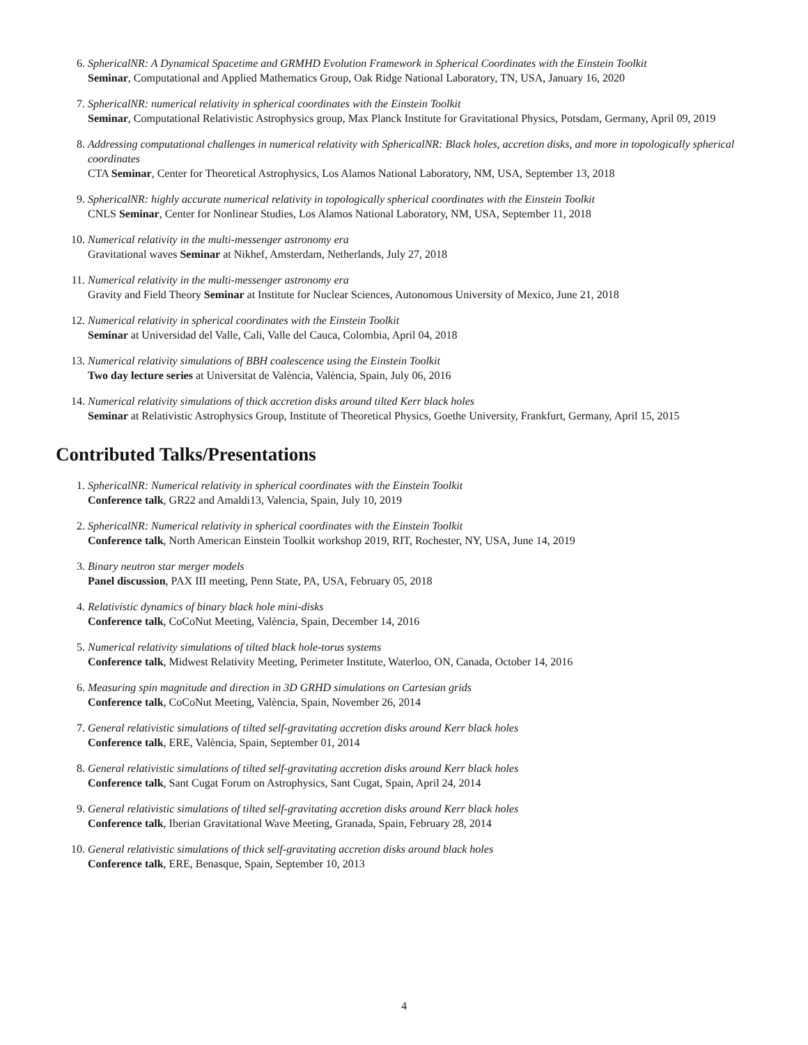6. SphericalNR: A Dynamical Spacetime and GRMHD Evolution Framework in Spherical Coordinates with the Einstein Toolkit
Seminar, Computational and Applied Mathematics Group, Oak Ridge National Laboratory, TN, USA, January 16, 2020
7. SphericalNR: numerical relativity in spherical coordinates with the Einstein Toolkit
Seminar, Computational Relativistic Astrophysics group, Max Planck Institute for Gravitational Physics, Potsdam, Germany, April 09, 2019
8. Addressing computational challenges in numerical relativity with SphericalNR: Black holes, accretion disks, and more in topologically spherical coordinates
CTA Seminar, Center for Theoretical Astrophysics, Los Alamos National Laboratory, NM, USA, September 13, 2018
9. SphericalNR: highly accurate numerical relativity in topologically spherical coordinates with the Einstein Toolkit
CNLS Seminar, Center for Nonlinear Studies, Los Alamos National Laboratory, NM, USA, September 11, 2018
10. Numerical relativity in the multi-messenger astronomy era
Gravitational waves Seminar at Nikhef, Amsterdam, Netherlands, July 27, 2018
11. Numerical relativity in the multi-messenger astronomy era
Gravity and Field Theory Seminar at Institute for Nuclear Sciences, Autonomous University of Mexico, June 21, 2018
12. Numerical relativity in spherical coordinates with the Einstein Toolkit
Seminar at Universidad del Valle, Cali, Valle del Cauca, Colombia, April 04, 2018
13. Numerical relativity simulations of BBH coalescence using the Einstein Toolkit
Two day lecture series at Universitat de València, València, Spain, July 06, 2016
14. Numerical relativity simulations of thick accretion disks around tilted Kerr black holes
Seminar at Relativistic Astrophysics Group, Institute of Theoretical Physics, Goethe University, Frankfurt, Germany, April 15, 2015
Contributed Talks/Presentations
1. SphericalNR: Numerical relativity in spherical coordinates with the Einstein Toolkit
Conference talk, GR22 and Amaldi13, Valencia, Spain, July 10, 2019
2. SphericalNR: Numerical relativity in spherical coordinates with the Einstein Toolkit
Conference talk, North American Einstein Toolkit workshop 2019, RIT, Rochester, NY, USA, June 14, 2019
3. Binary neutron star merger models
Panel discussion, PAX III meeting, Penn State, PA, USA, February 05, 2018
4. Relativistic dynamics of binary black hole mini-disks
Conference talk, CoCoNut Meeting, València, Spain, December 14, 2016
5. Numerical relativity simulations of tilted black hole-torus systems
Conference talk, Midwest Relativity Meeting, Perimeter Institute, Waterloo, ON, Canada, October 14, 2016
6. Measuring spin magnitude and direction in 3D GRHD simulations on Cartesian grids
Conference talk, CoCoNut Meeting, València, Spain, November 26, 2014
7. General relativistic simulations of tilted self-gravitating accretion disks around Kerr black holes
Conference talk, ERE, València, Spain, September 01, 2014
8. General relativistic simulations of tilted self-gravitating accretion disks around Kerr black holes
Conference talk, Sant Cugat Forum on Astrophysics, Sant Cugat, Spain, April 24, 2014
9. General relativistic simulations of tilted self-gravitating accretion disks around Kerr black holes
Conference talk, Iberian Gravitational Wave Meeting, Granada, Spain, February 28, 2014
10. General relativistic simulations of thick self-gravitating accretion disks around black holes
Conference talk, ERE, Benasque, Spain, September 10, 2013
4